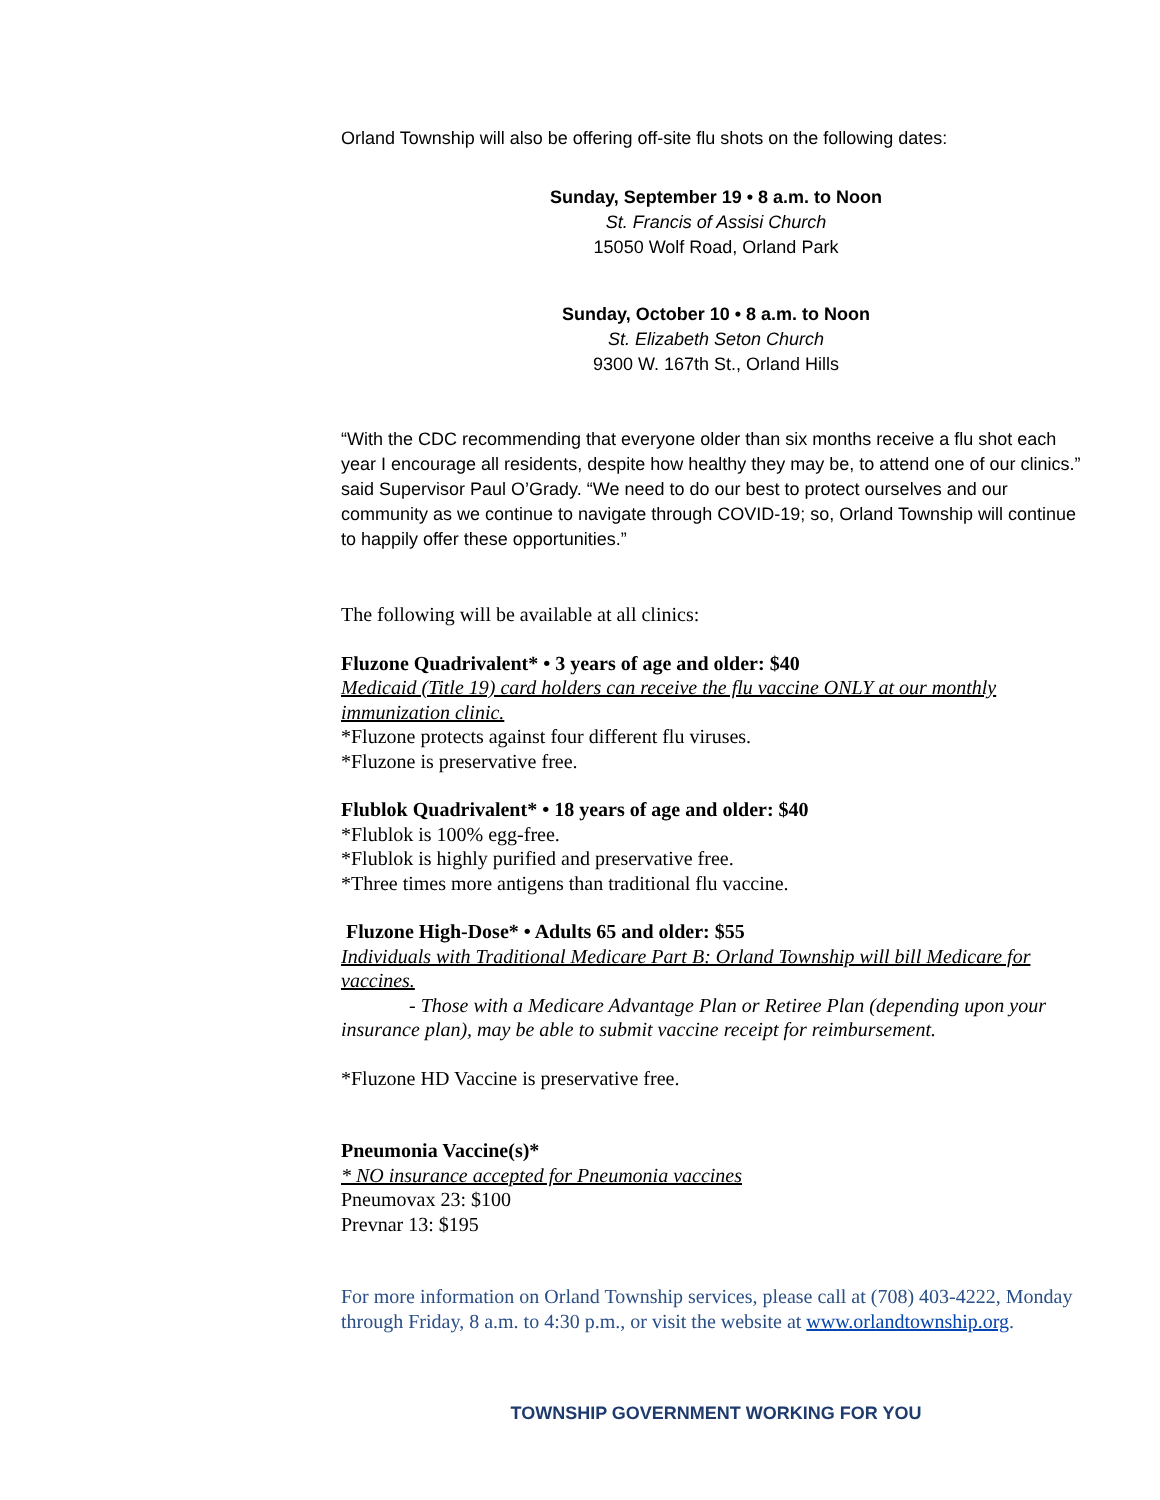Orland Township will also be offering off-site flu shots on the following dates:
Sunday, September 19 • 8 a.m. to Noon
St. Francis of Assisi Church
15050 Wolf Road, Orland Park
Sunday, October 10 • 8 a.m. to Noon
St. Elizabeth Seton Church
9300 W. 167th St., Orland Hills
“With the CDC recommending that everyone older than six months receive a flu shot each year I encourage all residents, despite how healthy they may be, to attend one of our clinics.” said Supervisor Paul O’Grady. “We need to do our best to protect ourselves and our community as we continue to navigate through COVID-19; so, Orland Township will continue to happily offer these opportunities.”
The following will be available at all clinics:
Fluzone Quadrivalent* • 3 years of age and older: $40
Medicaid (Title 19) card holders can receive the flu vaccine ONLY at our monthly immunization clinic.
*Fluzone protects against four different flu viruses.
*Fluzone is preservative free.
Flublok Quadrivalent* • 18 years of age and older: $40
*Flublok is 100% egg-free.
*Flublok is highly purified and preservative free.
*Three times more antigens than traditional flu vaccine.
Fluzone High-Dose* • Adults 65 and older: $55
Individuals with Traditional Medicare Part B: Orland Township will bill Medicare for vaccines.
- Those with a Medicare Advantage Plan or Retiree Plan (depending upon your insurance plan), may be able to submit vaccine receipt for reimbursement.
*Fluzone HD Vaccine is preservative free.
Pneumonia Vaccine(s)*
* NO insurance accepted for Pneumonia vaccines
Pneumovax 23: $100
Prevnar 13: $195
For more information on Orland Township services, please call at (708) 403-4222, Monday through Friday, 8 a.m. to 4:30 p.m., or visit the website at www.orlandtownship.org.
TOWNSHIP GOVERNMENT WORKING FOR YOU